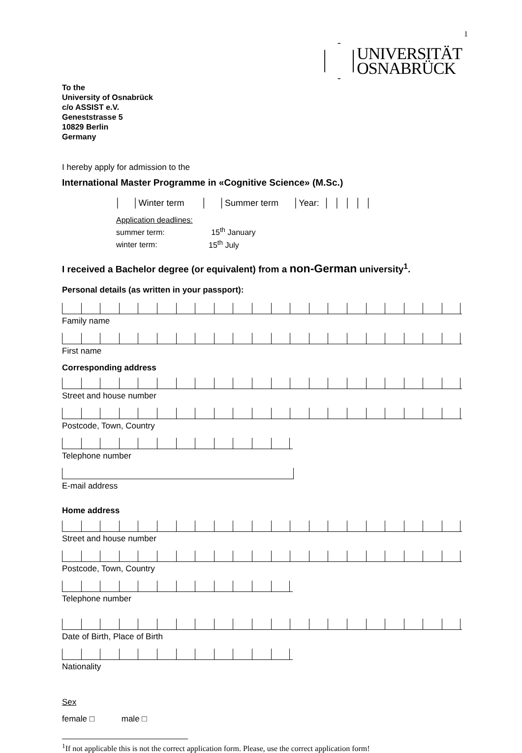1
UNIVERSITÄT
OSNABRÜCK
To the
University of Osnabrück
c/o ASSIST e.V.
Geneststrasse 5
10829 Berlin
Germany
I hereby apply for admission to the
International Master Programme in «Cognitive Science» (M.Sc.)
│ │Winter term │ │Summer term │Year: │ │ │ │ │
Application deadlines:
summer term: 15<sup>th</sup> January
winter term: 15<sup>th</sup> July
I received a Bachelor degree (or equivalent) from a non-German university<sup>1</sup>.
Personal details (as written in your passport):
Family name
First name
Corresponding address
Street and house number
Postcode, Town, Country
Telephone number
E-mail address
Home address
Street and house number
Postcode, Town, Country
Telephone number
Date of Birth, Place of Birth
Nationality
Sex
female □ male □
<sup>1</sup> If not applicable this is not the correct application form. Please, use the correct application form!